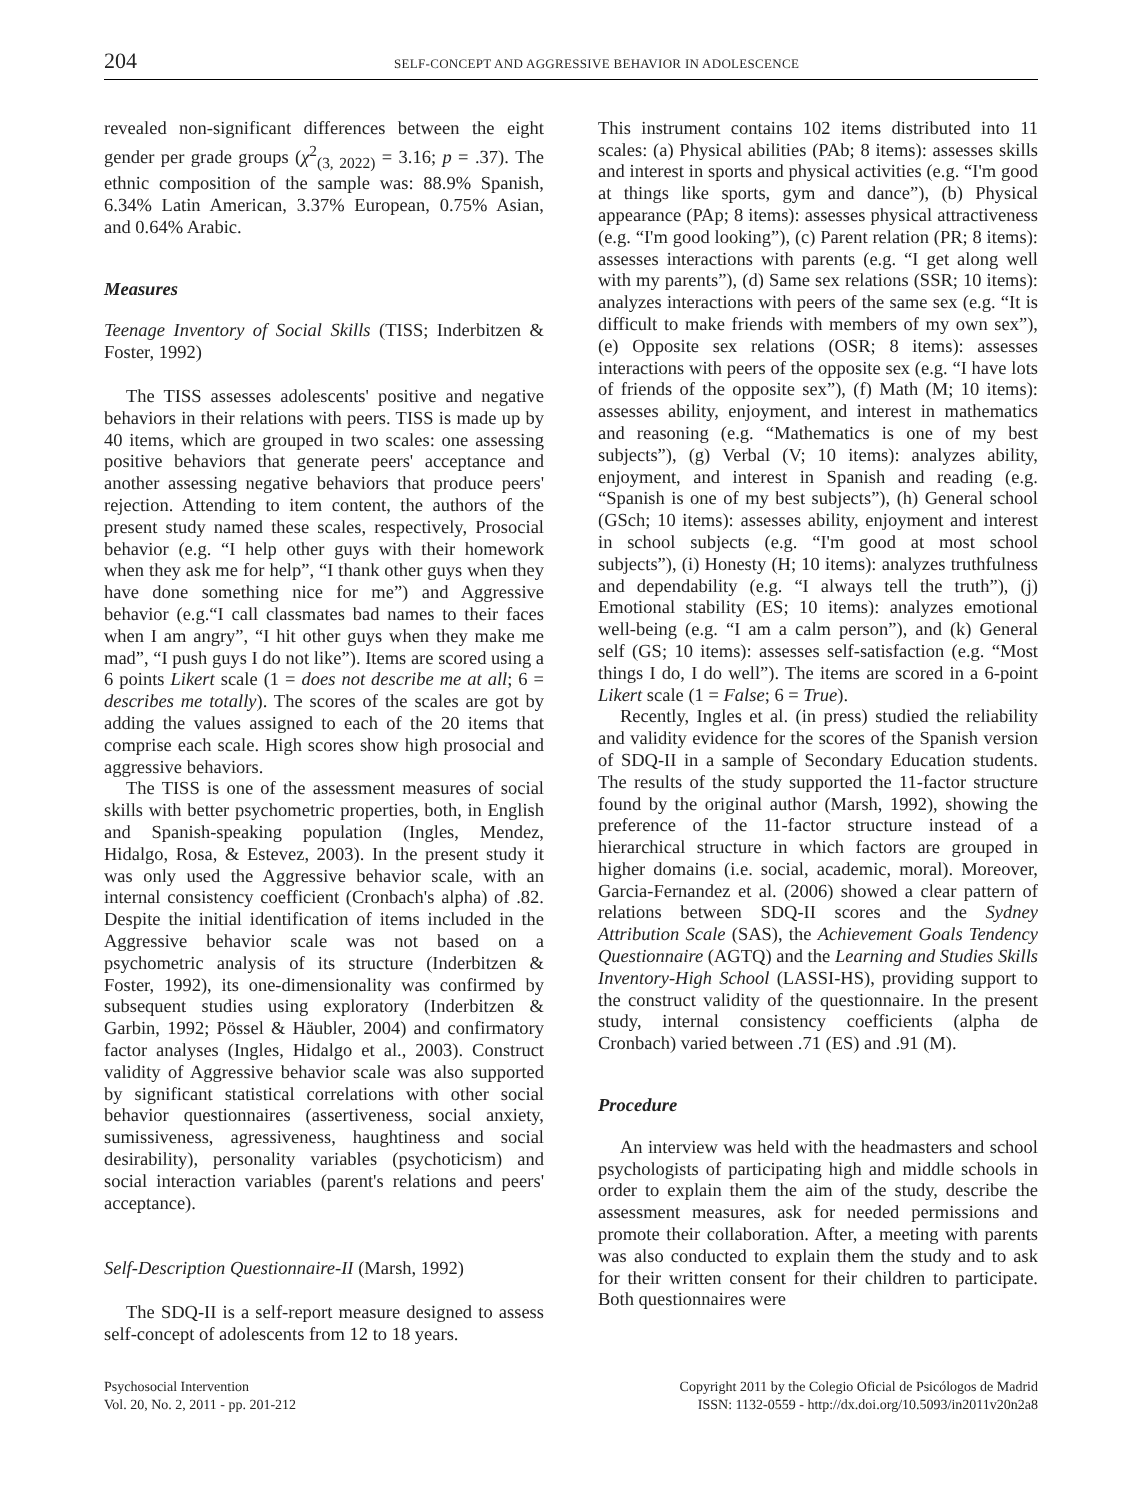204 SELF-CONCEPT AND AGGRESSIVE BEHAVIOR IN ADOLESCENCE
revealed non-significant differences between the eight gender per grade groups (χ<sup>2</sup><sub>(3, 2022)</sub> = 3.16; p = .37). The ethnic composition of the sample was: 88.9% Spanish, 6.34% Latin American, 3.37% European, 0.75% Asian, and 0.64% Arabic.
Measures
Teenage Inventory of Social Skills (TISS; Inderbitzen & Foster, 1992)
The TISS assesses adolescents' positive and negative behaviors in their relations with peers. TISS is made up by 40 items, which are grouped in two scales: one assessing positive behaviors that generate peers' acceptance and another assessing negative behaviors that produce peers' rejection. Attending to item content, the authors of the present study named these scales, respectively, Prosocial behavior (e.g. “I help other guys with their homework when they ask me for help”, “I thank other guys when they have done something nice for me”) and Aggressive behavior (e.g.“I call classmates bad names to their faces when I am angry”, “I hit other guys when they make me mad”, “I push guys I do not like”). Items are scored using a 6 points Likert scale (1 = does not describe me at all; 6 = describes me totally). The scores of the scales are got by adding the values assigned to each of the 20 items that comprise each scale. High scores show high prosocial and aggressive behaviors.
The TISS is one of the assessment measures of social skills with better psychometric properties, both, in English and Spanish-speaking population (Ingles, Mendez, Hidalgo, Rosa, & Estevez, 2003). In the present study it was only used the Aggressive behavior scale, with an internal consistency coefficient (Cronbach's alpha) of .82. Despite the initial identification of items included in the Aggressive behavior scale was not based on a psychometric analysis of its structure (Inderbitzen & Foster, 1992), its one-dimensionality was confirmed by subsequent studies using exploratory (Inderbitzen & Garbin, 1992; Pössel & Häubler, 2004) and confirmatory factor analyses (Ingles, Hidalgo et al., 2003). Construct validity of Aggressive behavior scale was also supported by significant statistical correlations with other social behavior questionnaires (assertiveness, social anxiety, sumissiveness, agressiveness, haughtiness and social desirability), personality variables (psychoticism) and social interaction variables (parent's relations and peers' acceptance).
Self-Description Questionnaire-II (Marsh, 1992)
The SDQ-II is a self-report measure designed to assess self-concept of adolescents from 12 to 18 years.
This instrument contains 102 items distributed into 11 scales: (a) Physical abilities (PAb; 8 items): assesses skills and interest in sports and physical activities (e.g. “I'm good at things like sports, gym and dance”), (b) Physical appearance (PAp; 8 items): assesses physical attractiveness (e.g. “I'm good looking”), (c) Parent relation (PR; 8 items): assesses interactions with parents (e.g. “I get along well with my parents”), (d) Same sex relations (SSR; 10 items): analyzes interactions with peers of the same sex (e.g. “It is difficult to make friends with members of my own sex”), (e) Opposite sex relations (OSR; 8 items): assesses interactions with peers of the opposite sex (e.g. “I have lots of friends of the opposite sex”), (f) Math (M; 10 items): assesses ability, enjoyment, and interest in mathematics and reasoning (e.g. “Mathematics is one of my best subjects”), (g) Verbal (V; 10 items): analyzes ability, enjoyment, and interest in Spanish and reading (e.g. “Spanish is one of my best subjects”), (h) General school (GSch; 10 items): assesses ability, enjoyment and interest in school subjects (e.g. “I'm good at most school subjects”), (i) Honesty (H; 10 items): analyzes truthfulness and dependability (e.g. “I always tell the truth”), (j) Emotional stability (ES; 10 items): analyzes emotional well-being (e.g. “I am a calm person”), and (k) General self (GS; 10 items): assesses self-satisfaction (e.g. “Most things I do, I do well”). The items are scored in a 6-point Likert scale (1 = False; 6 = True).
Recently, Ingles et al. (in press) studied the reliability and validity evidence for the scores of the Spanish version of SDQ-II in a sample of Secondary Education students. The results of the study supported the 11-factor structure found by the original author (Marsh, 1992), showing the preference of the 11-factor structure instead of a hierarchical structure in which factors are grouped in higher domains (i.e. social, academic, moral). Moreover, Garcia-Fernandez et al. (2006) showed a clear pattern of relations between SDQ-II scores and the Sydney Attribution Scale (SAS), the Achievement Goals Tendency Questionnaire (AGTQ) and the Learning and Studies Skills Inventory-High School (LASSI-HS), providing support to the construct validity of the questionnaire. In the present study, internal consistency coefficients (alpha de Cronbach) varied between .71 (ES) and .91 (M).
Procedure
An interview was held with the headmasters and school psychologists of participating high and middle schools in order to explain them the aim of the study, describe the assessment measures, ask for needed permissions and promote their collaboration. After, a meeting with parents was also conducted to explain them the study and to ask for their written consent for their children to participate. Both questionnaires were
Psychosocial Intervention
Vol. 20, No. 2, 2011 - pp. 201-212
Copyright 2011 by the Colegio Oficial de Psicólogos de Madrid
ISSN: 1132-0559 - http://dx.doi.org/10.5093/in2011v20n2a8